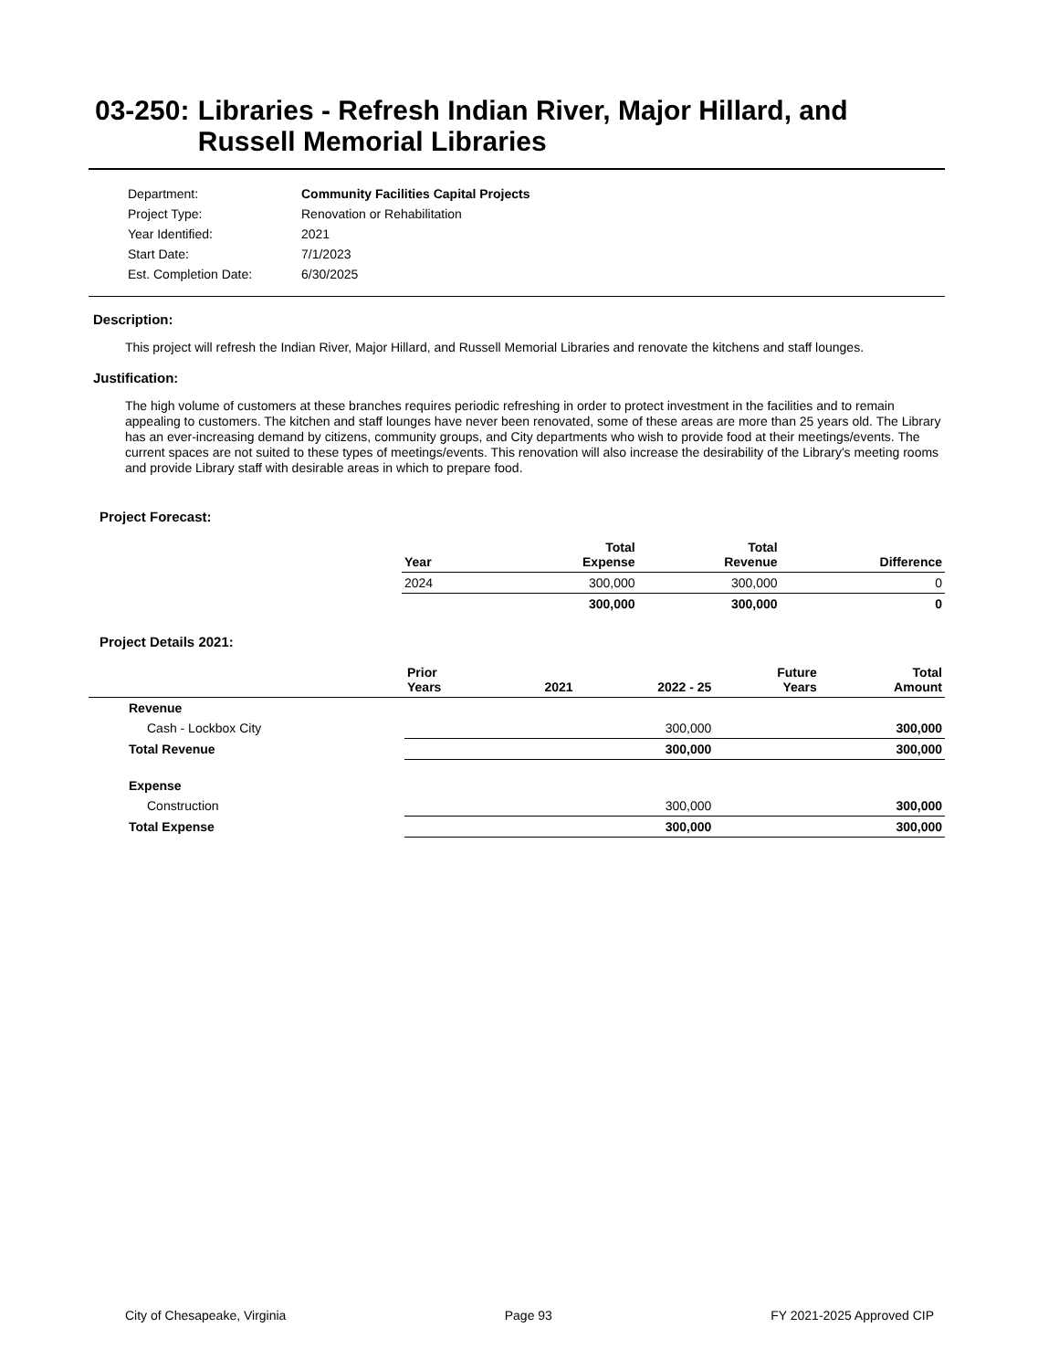03-250: Libraries - Refresh Indian River, Major Hillard, and Russell Memorial Libraries
Department: Community Facilities Capital Projects
Project Type: Renovation or Rehabilitation
Year Identified: 2021
Start Date: 7/1/2023
Est. Completion Date: 6/30/2025
Description:
This project will refresh the Indian River, Major Hillard, and Russell Memorial Libraries and renovate the kitchens and staff lounges.
Justification:
The high volume of customers at these branches requires periodic refreshing in order to protect investment in the facilities and to remain appealing to customers. The kitchen and staff lounges have never been renovated, some of these areas are more than 25 years old. The Library has an ever-increasing demand by citizens, community groups, and City departments who wish to provide food at their meetings/events. The current spaces are not suited to these types of meetings/events. This renovation will also increase the desirability of the Library's meeting rooms and provide Library staff with desirable areas in which to prepare food.
Project Forecast:
| Year | | Total Expense | Total Revenue | Difference |
| --- | --- | --- | --- | --- |
| 2024 | | 300,000 | 300,000 | 0 |
| | | 300,000 | 300,000 | 0 |
Project Details 2021:
| | Prior Years | 2021 | 2022 - 25 | Future Years | Total Amount |
| --- | --- | --- | --- | --- | --- |
| Revenue | | | | | |
| Cash - Lockbox City | | | 300,000 | | 300,000 |
| Total Revenue | | | 300,000 | | 300,000 |
| Expense | | | | | |
| Construction | | | 300,000 | | 300,000 |
| Total Expense | | | 300,000 | | 300,000 |
City of Chesapeake, Virginia Page 93 FY 2021-2025 Approved CIP